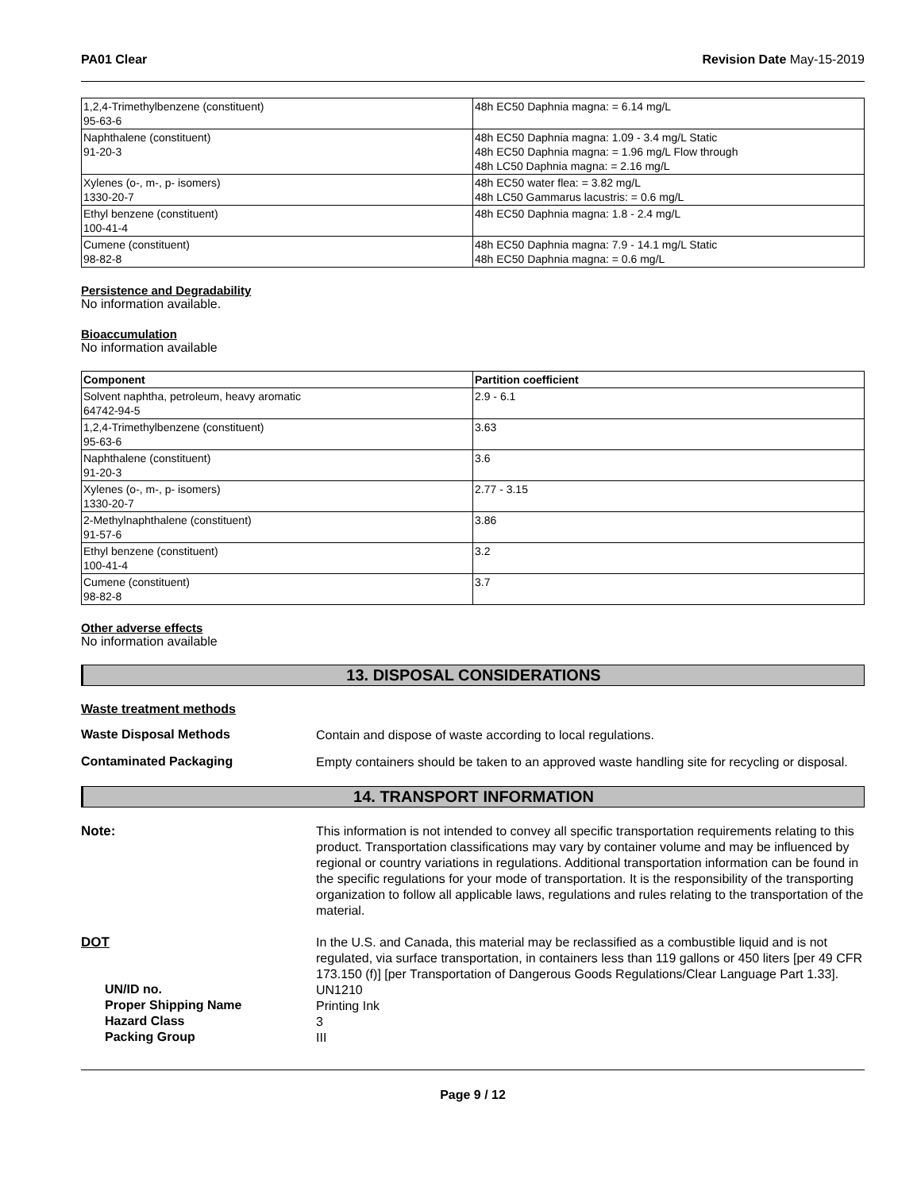PA01 Clear Revision Date May-15-2019
| 1,2,4-Trimethylbenzene (constituent) 95-63-6 | 48h EC50 Daphnia magna: = 6.14 mg/L |
| Naphthalene (constituent) 91-20-3 | 48h EC50 Daphnia magna: 1.09 - 3.4 mg/L Static 48h EC50 Daphnia magna: = 1.96 mg/L Flow through 48h LC50 Daphnia magna: = 2.16 mg/L |
| Xylenes (o-, m-, p- isomers) 1330-20-7 | 48h EC50 water flea: = 3.82 mg/L 48h LC50 Gammarus lacustris: = 0.6 mg/L |
| Ethyl benzene (constituent) 100-41-4 | 48h EC50 Daphnia magna: 1.8 - 2.4 mg/L |
| Cumene (constituent) 98-82-8 | 48h EC50 Daphnia magna: 7.9 - 14.1 mg/L Static 48h EC50 Daphnia magna: = 0.6 mg/L |
Persistence and Degradability
No information available.
Bioaccumulation
No information available
| Component | Partition coefficient |
| --- | --- |
| Solvent naphtha, petroleum, heavy aromatic 64742-94-5 | 2.9 - 6.1 |
| 1,2,4-Trimethylbenzene (constituent) 95-63-6 | 3.63 |
| Naphthalene (constituent) 91-20-3 | 3.6 |
| Xylenes (o-, m-, p- isomers) 1330-20-7 | 2.77 - 3.15 |
| 2-Methylnaphthalene (constituent) 91-57-6 | 3.86 |
| Ethyl benzene (constituent) 100-41-4 | 3.2 |
| Cumene (constituent) 98-82-8 | 3.7 |
Other adverse effects
No information available
13. DISPOSAL CONSIDERATIONS
Waste treatment methods
Waste Disposal Methods
Contain and dispose of waste according to local regulations.
Contaminated Packaging
Empty containers should be taken to an approved waste handling site for recycling or disposal.
14. TRANSPORT INFORMATION
Note:
This information is not intended to convey all specific transportation requirements relating to this product. Transportation classifications may vary by container volume and may be influenced by regional or country variations in regulations. Additional transportation information can be found in the specific regulations for your mode of transportation. It is the responsibility of the transporting organization to follow all applicable laws, regulations and rules relating to the transportation of the material.
DOT
In the U.S. and Canada, this material may be reclassified as a combustible liquid and is not regulated, via surface transportation, in containers less than 119 gallons or 450 liters [per 49 CFR 173.150 (f)] [per Transportation of Dangerous Goods Regulations/Clear Language Part 1.33].
UN/ID no.
UN1210
Proper Shipping Name
Printing Ink
Hazard Class
3
Packing Group
III
Page 9 / 12